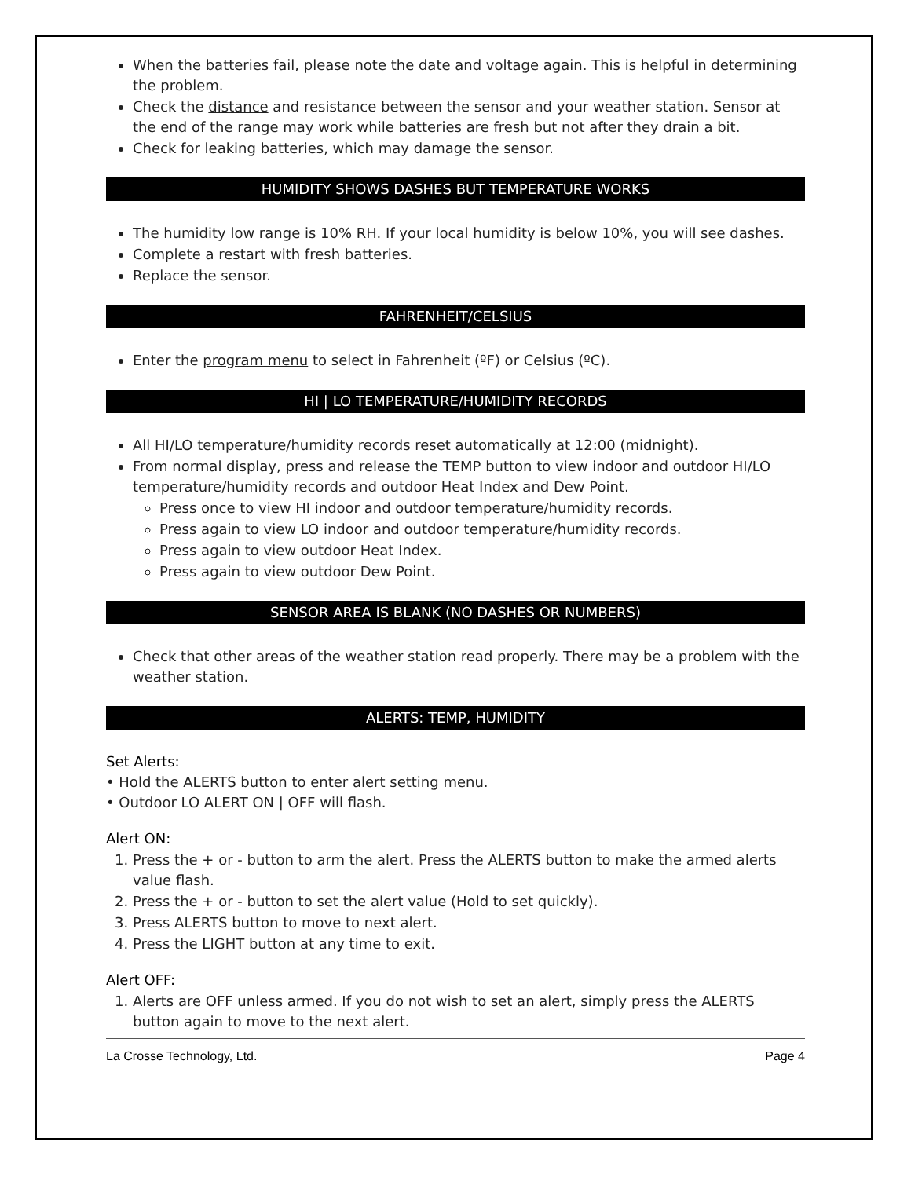When the batteries fail, please note the date and voltage again. This is helpful in determining the problem.
Check the distance and resistance between the sensor and your weather station. Sensor at the end of the range may work while batteries are fresh but not after they drain a bit.
Check for leaking batteries, which may damage the sensor.
HUMIDITY SHOWS DASHES BUT TEMPERATURE WORKS
The humidity low range is 10% RH. If your local humidity is below 10%, you will see dashes.
Complete a restart with fresh batteries.
Replace the sensor.
FAHRENHEIT/CELSIUS
Enter the program menu to select in Fahrenheit (ºF) or Celsius (ºC).
HI | LO TEMPERATURE/HUMIDITY RECORDS
All HI/LO temperature/humidity records reset automatically at 12:00 (midnight).
From normal display, press and release the TEMP button to view indoor and outdoor HI/LO temperature/humidity records and outdoor Heat Index and Dew Point.
Press once to view HI indoor and outdoor temperature/humidity records.
Press again to view LO indoor and outdoor temperature/humidity records.
Press again to view outdoor Heat Index.
Press again to view outdoor Dew Point.
SENSOR AREA IS BLANK (NO DASHES OR NUMBERS)
Check that other areas of the weather station read properly. There may be a problem with the weather station.
ALERTS: TEMP, HUMIDITY
Set Alerts:
• Hold the ALERTS button to enter alert setting menu.
• Outdoor LO ALERT ON | OFF will flash.
Alert ON:
1. Press the + or - button to arm the alert. Press the ALERTS button to make the armed alerts value flash.
2. Press the + or - button to set the alert value (Hold to set quickly).
3. Press ALERTS button to move to next alert.
4. Press the LIGHT button at any time to exit.
Alert OFF:
1. Alerts are OFF unless armed. If you do not wish to set an alert, simply press the ALERTS button again to move to the next alert.
La Crosse Technology, Ltd. Page 4